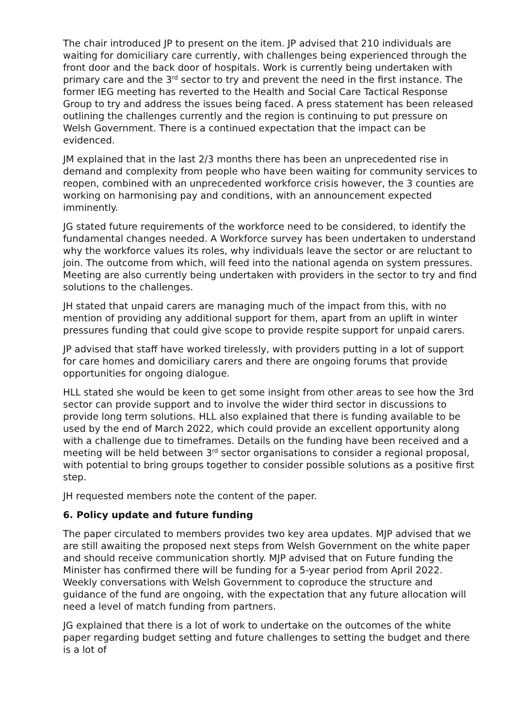The chair introduced JP to present on the item. JP advised that 210 individuals are waiting for domiciliary care currently, with challenges being experienced through the front door and the back door of hospitals. Work is currently being undertaken with primary care and the 3<sup>rd</sup> sector to try and prevent the need in the first instance. The former IEG meeting has reverted to the Health and Social Care Tactical Response Group to try and address the issues being faced. A press statement has been released outlining the challenges currently and the region is continuing to put pressure on Welsh Government. There is a continued expectation that the impact can be evidenced.
JM explained that in the last 2/3 months there has been an unprecedented rise in demand and complexity from people who have been waiting for community services to reopen, combined with an unprecedented workforce crisis however, the 3 counties are working on harmonising pay and conditions, with an announcement expected imminently.
JG stated future requirements of the workforce need to be considered, to identify the fundamental changes needed. A Workforce survey has been undertaken to understand why the workforce values its roles, why individuals leave the sector or are reluctant to join. The outcome from which, will feed into the national agenda on system pressures. Meeting are also currently being undertaken with providers in the sector to try and find solutions to the challenges.
JH stated that unpaid carers are managing much of the impact from this, with no mention of providing any additional support for them, apart from an uplift in winter pressures funding that could give scope to provide respite support for unpaid carers.
JP advised that staff have worked tirelessly, with providers putting in a lot of support for care homes and domiciliary carers and there are ongoing forums that provide opportunities for ongoing dialogue.
HLL stated she would be keen to get some insight from other areas to see how the 3rd sector can provide support and to involve the wider third sector in discussions to provide long term solutions. HLL also explained that there is funding available to be used by the end of March 2022, which could provide an excellent opportunity along with a challenge due to timeframes. Details on the funding have been received and a meeting will be held between 3<sup>rd</sup> sector organisations to consider a regional proposal, with potential to bring groups together to consider possible solutions as a positive first step.
JH requested members note the content of the paper.
6. Policy update and future funding
The paper circulated to members provides two key area updates. MJP advised that we are still awaiting the proposed next steps from Welsh Government on the white paper and should receive communication shortly. MJP advised that on Future funding the Minister has confirmed there will be funding for a 5-year period from April 2022. Weekly conversations with Welsh Government to coproduce the structure and guidance of the fund are ongoing, with the expectation that any future allocation will need a level of match funding from partners.
JG explained that there is a lot of work to undertake on the outcomes of the white paper regarding budget setting and future challenges to setting the budget and there is a lot of